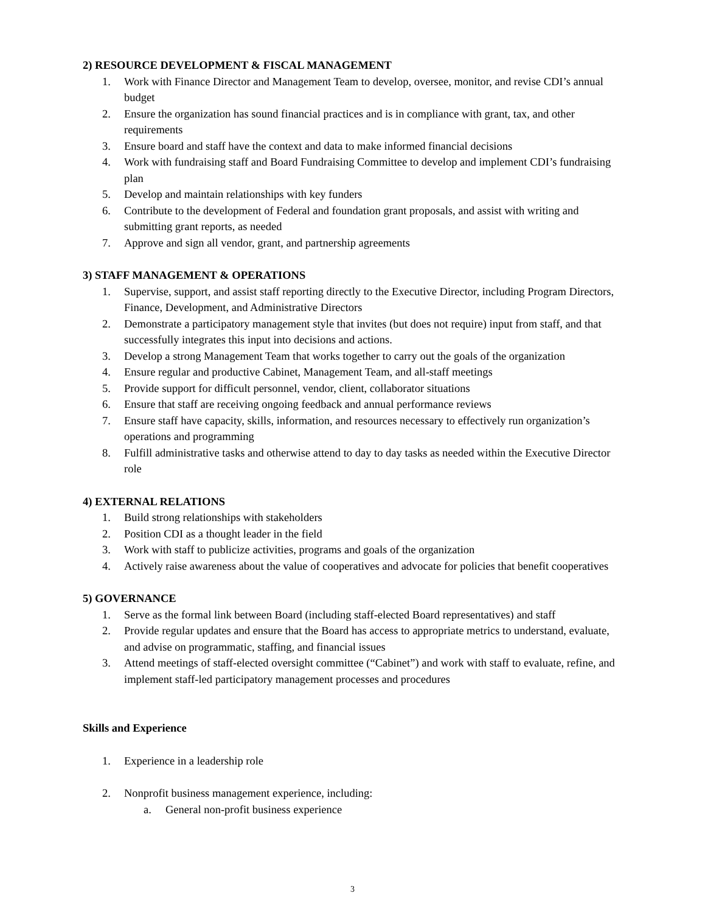2) RESOURCE DEVELOPMENT & FISCAL MANAGEMENT
1. Work with Finance Director and Management Team to develop, oversee, monitor, and revise CDI’s annual budget
2. Ensure the organization has sound financial practices and is in compliance with grant, tax, and other requirements
3. Ensure board and staff have the context and data to make informed financial decisions
4. Work with fundraising staff and Board Fundraising Committee to develop and implement CDI’s fundraising plan
5. Develop and maintain relationships with key funders
6. Contribute to the development of Federal and foundation grant proposals, and assist with writing and submitting grant reports, as needed
7. Approve and sign all vendor, grant, and partnership agreements
3) STAFF MANAGEMENT & OPERATIONS
1. Supervise, support, and assist staff reporting directly to the Executive Director, including Program Directors, Finance, Development, and Administrative Directors
2. Demonstrate a participatory management style that invites (but does not require) input from staff, and that successfully integrates this input into decisions and actions.
3. Develop a strong Management Team that works together to carry out the goals of the organization
4. Ensure regular and productive Cabinet, Management Team, and all-staff meetings
5. Provide support for difficult personnel, vendor, client, collaborator situations
6. Ensure that staff are receiving ongoing feedback and annual performance reviews
7. Ensure staff have capacity, skills, information, and resources necessary to effectively run organization’s operations and programming
8. Fulfill administrative tasks and otherwise attend to day to day tasks as needed within the Executive Director role
4) EXTERNAL RELATIONS
1. Build strong relationships with stakeholders
2. Position CDI as a thought leader in the field
3. Work with staff to publicize activities, programs and goals of the organization
4. Actively raise awareness about the value of cooperatives and advocate for policies that benefit cooperatives
5) GOVERNANCE
1. Serve as the formal link between Board (including staff-elected Board representatives) and staff
2. Provide regular updates and ensure that the Board has access to appropriate metrics to understand, evaluate, and advise on programmatic, staffing, and financial issues
3. Attend meetings of staff-elected oversight committee (“Cabinet”) and work with staff to evaluate, refine, and implement staff-led participatory management processes and procedures
Skills and Experience
1. Experience in a leadership role
2. Nonprofit business management experience, including:
a. General non-profit business experience
3